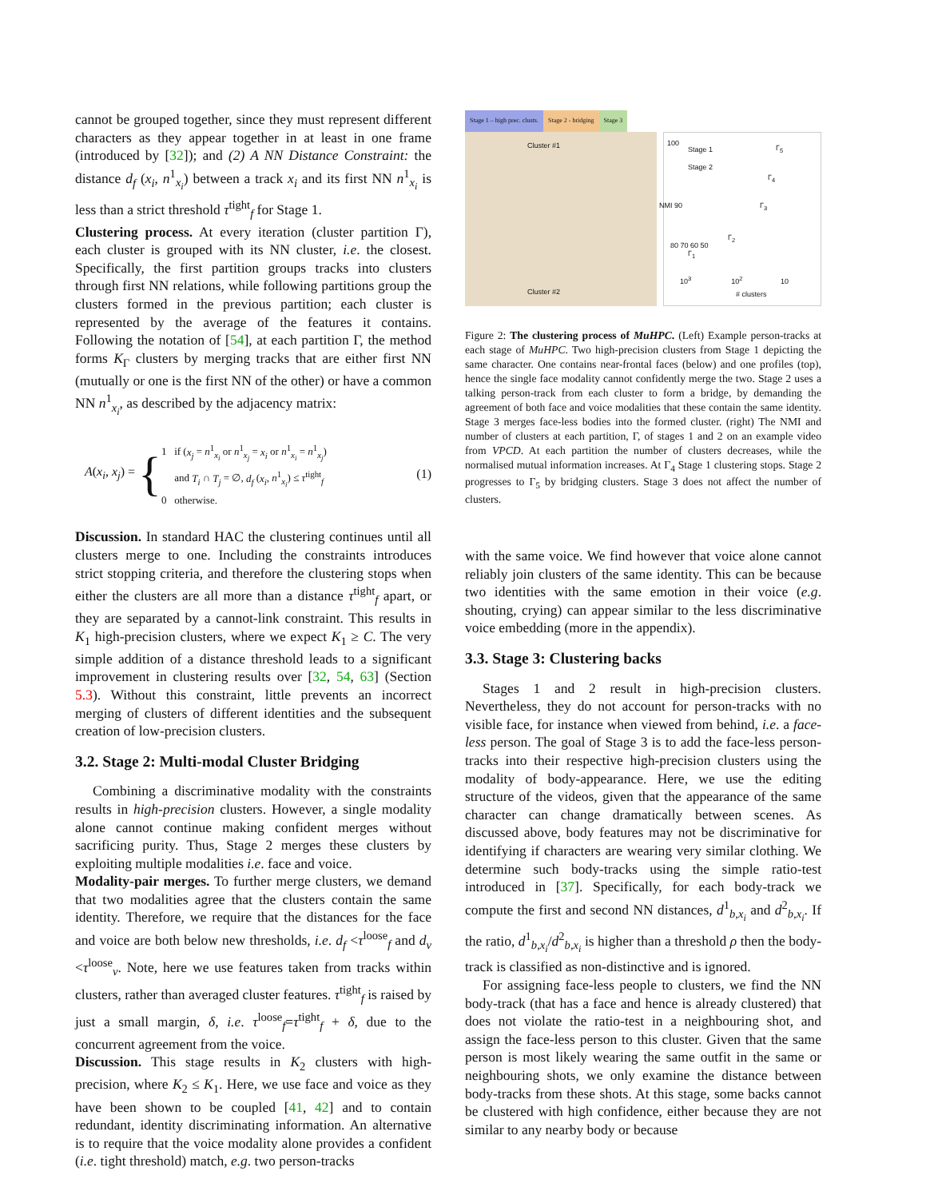cannot be grouped together, since they must represent different characters as they appear together in at least in one frame (introduced by [32]); and (2) A NN Distance Constraint: the distance d<sub>f</sub> (x<sub>i</sub>, n<sup>1</sup><sub>x<sub>i</sub></sub>) between a track x<sub>i</sub> and its first NN n<sup>1</sup><sub>x<sub>i</sub></sub> is less than a strict threshold τ<sup>tight</sup><sub>f</sub> for Stage 1.
Clustering process. At every iteration (cluster partition Γ), each cluster is grouped with its NN cluster, i.e. the closest. Specifically, the first partition groups tracks into clusters through first NN relations, while following partitions group the clusters formed in the previous partition; each cluster is represented by the average of the features it contains. Following the notation of [54], at each partition Γ, the method forms K<sub>Γ</sub> clusters by merging tracks that are either first NN (mutually or one is the first NN of the other) or have a common NN n<sup>1</sup><sub>x<sub>i</sub></sub>, as described by the adjacency matrix:
A(x<sub>i</sub>, x<sub>j</sub>) = { 1 if (x<sub>j</sub> = n<sup>1</sup><sub>x<sub>i</sub></sub> or n<sup>1</sup><sub>x<sub>j</sub></sub> = x<sub>i</sub> or n<sup>1</sup><sub>x<sub>i</sub></sub> = n<sup>1</sup><sub>x<sub>j</sub></sub>)
and T<sub>i</sub> ∩ T<sub>j</sub> = ∅, d<sub>f</sub> (x<sub>i</sub>, n<sup>1</sup><sub>x<sub>i</sub></sub>) ≤ τ<sup>tight</sup><sub>f</sub>
0 otherwise. (1)
Discussion. In standard HAC the clustering continues until all clusters merge to one. Including the constraints introduces strict stopping criteria, and therefore the clustering stops when either the clusters are all more than a distance τ<sup>tight</sup><sub>f</sub> apart, or they are separated by a cannot-link constraint. This results in K<sub>1</sub> high-precision clusters, where we expect K<sub>1</sub> ≥ C. The very simple addition of a distance threshold leads to a significant improvement in clustering results over [32, 54, 63] (Section 5.3). Without this constraint, little prevents an incorrect merging of clusters of different identities and the subsequent creation of low-precision clusters.
3.2. Stage 2: Multi-modal Cluster Bridging
Combining a discriminative modality with the constraints results in high-precision clusters. However, a single modality alone cannot continue making confident merges without sacrificing purity. Thus, Stage 2 merges these clusters by exploiting multiple modalities i.e. face and voice.
Modality-pair merges. To further merge clusters, we demand that two modalities agree that the clusters contain the same identity. Therefore, we require that the distances for the face and voice are both below new thresholds, i.e. d<sub>f</sub> <τ<sup>loose</sup><sub>f</sub> and d<sub>v</sub> <τ<sup>loose</sup><sub>v</sub>. Note, here we use features taken from tracks within clusters, rather than averaged cluster features. τ<sup>tight</sup><sub>f</sub> is raised by just a small margin, δ, i.e. τ<sup>loose</sup><sub>f</sub>=τ<sup>tight</sup><sub>f</sub> + δ, due to the concurrent agreement from the voice.
Discussion. This stage results in K<sub>2</sub> clusters with high-precision, where K<sub>2</sub> ≤ K<sub>1</sub>. Here, we use face and voice as they have been shown to be coupled [41, 42] and to contain redundant, identity discriminating information. An alternative is to require that the voice modality alone provides a confident (i.e. tight threshold) match, e.g. two person-tracks
Stage 1 – high prec. clusts. Stage 2 - bridging Stage 3
Cluster #1
Cluster #2
100
Stage 1
Stage 2
NMI 90
80 70 60 50
10<sup>3</sup> 10<sup>2</sup> 10
# clusters
Γ<sub>1</sub>
Γ<sub>2</sub>
Γ<sub>3</sub>
Γ<sub>4</sub>
Γ<sub>5</sub>
Figure 2: The clustering process of MuHPC. (Left) Example person-tracks at each stage of MuHPC. Two high-precision clusters from Stage 1 depicting the same character. One contains near-frontal faces (below) and one profiles (top), hence the single face modality cannot confidently merge the two. Stage 2 uses a talking person-track from each cluster to form a bridge, by demanding the agreement of both face and voice modalities that these contain the same identity. Stage 3 merges face-less bodies into the formed cluster. (right) The NMI and number of clusters at each partition, Γ, of stages 1 and 2 on an example video from VPCD. At each partition the number of clusters decreases, while the normalised mutual information increases. At Γ<sub>4</sub> Stage 1 clustering stops. Stage 2 progresses to Γ<sub>5</sub> by bridging clusters. Stage 3 does not affect the number of clusters.
with the same voice. We find however that voice alone cannot reliably join clusters of the same identity. This can be because two identities with the same emotion in their voice (e.g. shouting, crying) can appear similar to the less discriminative voice embedding (more in the appendix).
3.3. Stage 3: Clustering backs
Stages 1 and 2 result in high-precision clusters. Nevertheless, they do not account for person-tracks with no visible face, for instance when viewed from behind, i.e. a face-less person. The goal of Stage 3 is to add the face-less person-tracks into their respective high-precision clusters using the modality of body-appearance. Here, we use the editing structure of the videos, given that the appearance of the same character can change dramatically between scenes. As discussed above, body features may not be discriminative for identifying if characters are wearing very similar clothing. We determine such body-tracks using the simple ratio-test introduced in [37]. Specifically, for each body-track we compute the first and second NN distances, d<sup>1</sup><sub>b,x<sub>i</sub></sub> and d<sup>2</sup><sub>b,x<sub>i</sub></sub>. If the ratio, d<sup>1</sup><sub>b,x<sub>i</sub></sub>/d<sup>2</sup><sub>b,x<sub>i</sub></sub> is higher than a threshold ρ then the body-track is classified as non-distinctive and is ignored.
For assigning face-less people to clusters, we find the NN body-track (that has a face and hence is already clustered) that does not violate the ratio-test in a neighbouring shot, and assign the face-less person to this cluster. Given that the same person is most likely wearing the same outfit in the same or neighbouring shots, we only examine the distance between body-tracks from these shots. At this stage, some backs cannot be clustered with high confidence, either because they are not similar to any nearby body or because